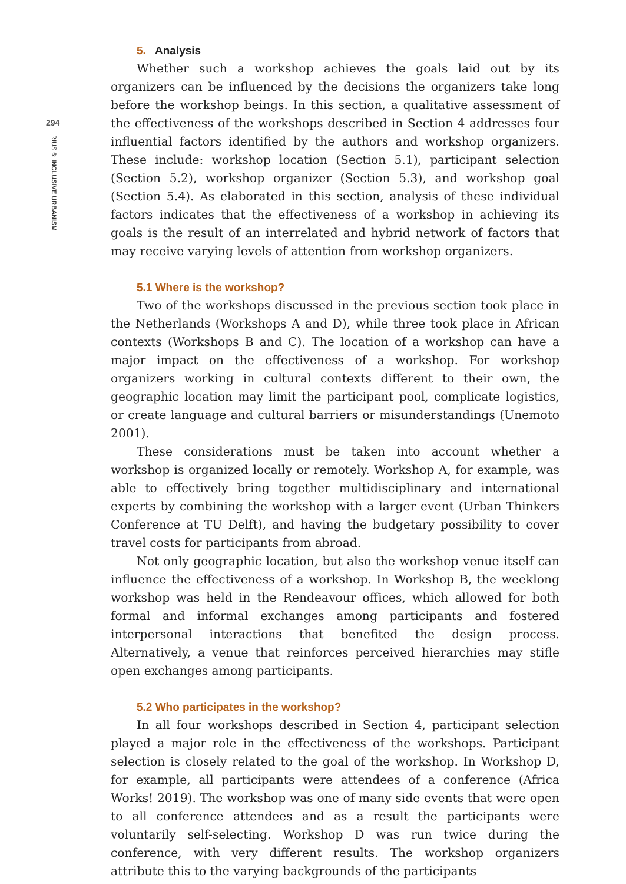294
RIUS 6: INCLUSIVE URBANISM
5. Analysis
Whether such a workshop achieves the goals laid out by its organizers can be influenced by the decisions the organizers take long before the workshop beings. In this section, a qualitative assessment of the effectiveness of the workshops described in Section 4 addresses four influential factors identified by the authors and workshop organizers. These include: workshop location (Section 5.1), participant selection (Section 5.2), workshop organizer (Section 5.3), and workshop goal (Section 5.4). As elaborated in this section, analysis of these individual factors indicates that the effectiveness of a workshop in achieving its goals is the result of an interrelated and hybrid network of factors that may receive varying levels of attention from workshop organizers.
5.1 Where is the workshop?
Two of the workshops discussed in the previous section took place in the Netherlands (Workshops A and D), while three took place in African contexts (Workshops B and C). The location of a workshop can have a major impact on the effectiveness of a workshop. For workshop organizers working in cultural contexts different to their own, the geographic location may limit the participant pool, complicate logistics, or create language and cultural barriers or misunderstandings (Unemoto 2001).
These considerations must be taken into account whether a workshop is organized locally or remotely. Workshop A, for example, was able to effectively bring together multidisciplinary and international experts by combining the workshop with a larger event (Urban Thinkers Conference at TU Delft), and having the budgetary possibility to cover travel costs for participants from abroad.
Not only geographic location, but also the workshop venue itself can influence the effectiveness of a workshop. In Workshop B, the weeklong workshop was held in the Rendeavour offices, which allowed for both formal and informal exchanges among participants and fostered interpersonal interactions that benefited the design process. Alternatively, a venue that reinforces perceived hierarchies may stifle open exchanges among participants.
5.2 Who participates in the workshop?
In all four workshops described in Section 4, participant selection played a major role in the effectiveness of the workshops. Participant selection is closely related to the goal of the workshop. In Workshop D, for example, all participants were attendees of a conference (Africa Works! 2019). The workshop was one of many side events that were open to all conference attendees and as a result the participants were voluntarily self-selecting. Workshop D was run twice during the conference, with very different results. The workshop organizers attribute this to the varying backgrounds of the participants